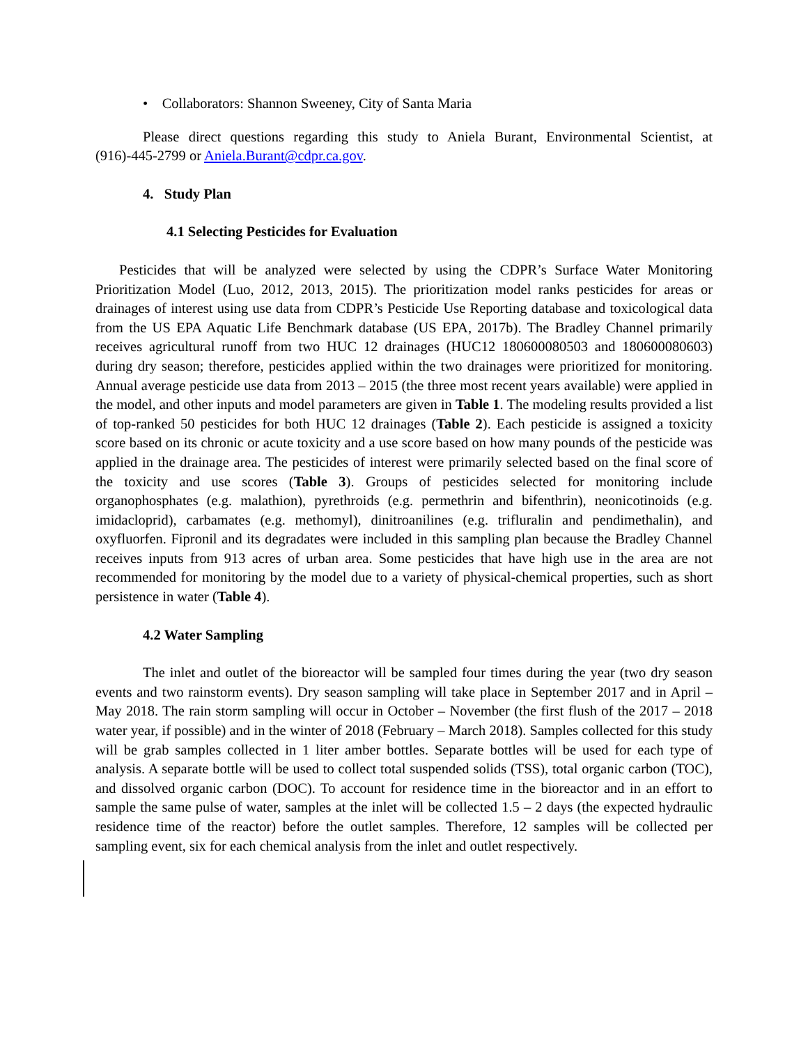• Collaborators: Shannon Sweeney, City of Santa Maria
Please direct questions regarding this study to Aniela Burant, Environmental Scientist, at (916)-445-2799 or Aniela.Burant@cdpr.ca.gov.
4. Study Plan
4.1 Selecting Pesticides for Evaluation
Pesticides that will be analyzed were selected by using the CDPR’s Surface Water Monitoring Prioritization Model (Luo, 2012, 2013, 2015). The prioritization model ranks pesticides for areas or drainages of interest using use data from CDPR’s Pesticide Use Reporting database and toxicological data from the US EPA Aquatic Life Benchmark database (US EPA, 2017b). The Bradley Channel primarily receives agricultural runoff from two HUC 12 drainages (HUC12 180600080503 and 180600080603) during dry season; therefore, pesticides applied within the two drainages were prioritized for monitoring. Annual average pesticide use data from 2013 – 2015 (the three most recent years available) were applied in the model, and other inputs and model parameters are given in Table 1. The modeling results provided a list of top-ranked 50 pesticides for both HUC 12 drainages (Table 2). Each pesticide is assigned a toxicity score based on its chronic or acute toxicity and a use score based on how many pounds of the pesticide was applied in the drainage area. The pesticides of interest were primarily selected based on the final score of the toxicity and use scores (Table 3). Groups of pesticides selected for monitoring include organophosphates (e.g. malathion), pyrethroids (e.g. permethrin and bifenthrin), neonicotinoids (e.g. imidacloprid), carbamates (e.g. methomyl), dinitroanilines (e.g. trifluralin and pendimethalin), and oxyfluorfen. Fipronil and its degradates were included in this sampling plan because the Bradley Channel receives inputs from 913 acres of urban area. Some pesticides that have high use in the area are not recommended for monitoring by the model due to a variety of physical-chemical properties, such as short persistence in water (Table 4).
4.2 Water Sampling
The inlet and outlet of the bioreactor will be sampled four times during the year (two dry season events and two rainstorm events). Dry season sampling will take place in September 2017 and in April – May 2018. The rain storm sampling will occur in October – November (the first flush of the 2017 – 2018 water year, if possible) and in the winter of 2018 (February – March 2018). Samples collected for this study will be grab samples collected in 1 liter amber bottles. Separate bottles will be used for each type of analysis. A separate bottle will be used to collect total suspended solids (TSS), total organic carbon (TOC), and dissolved organic carbon (DOC). To account for residence time in the bioreactor and in an effort to sample the same pulse of water, samples at the inlet will be collected 1.5 – 2 days (the expected hydraulic residence time of the reactor) before the outlet samples. Therefore, 12 samples will be collected per sampling event, six for each chemical analysis from the inlet and outlet respectively.